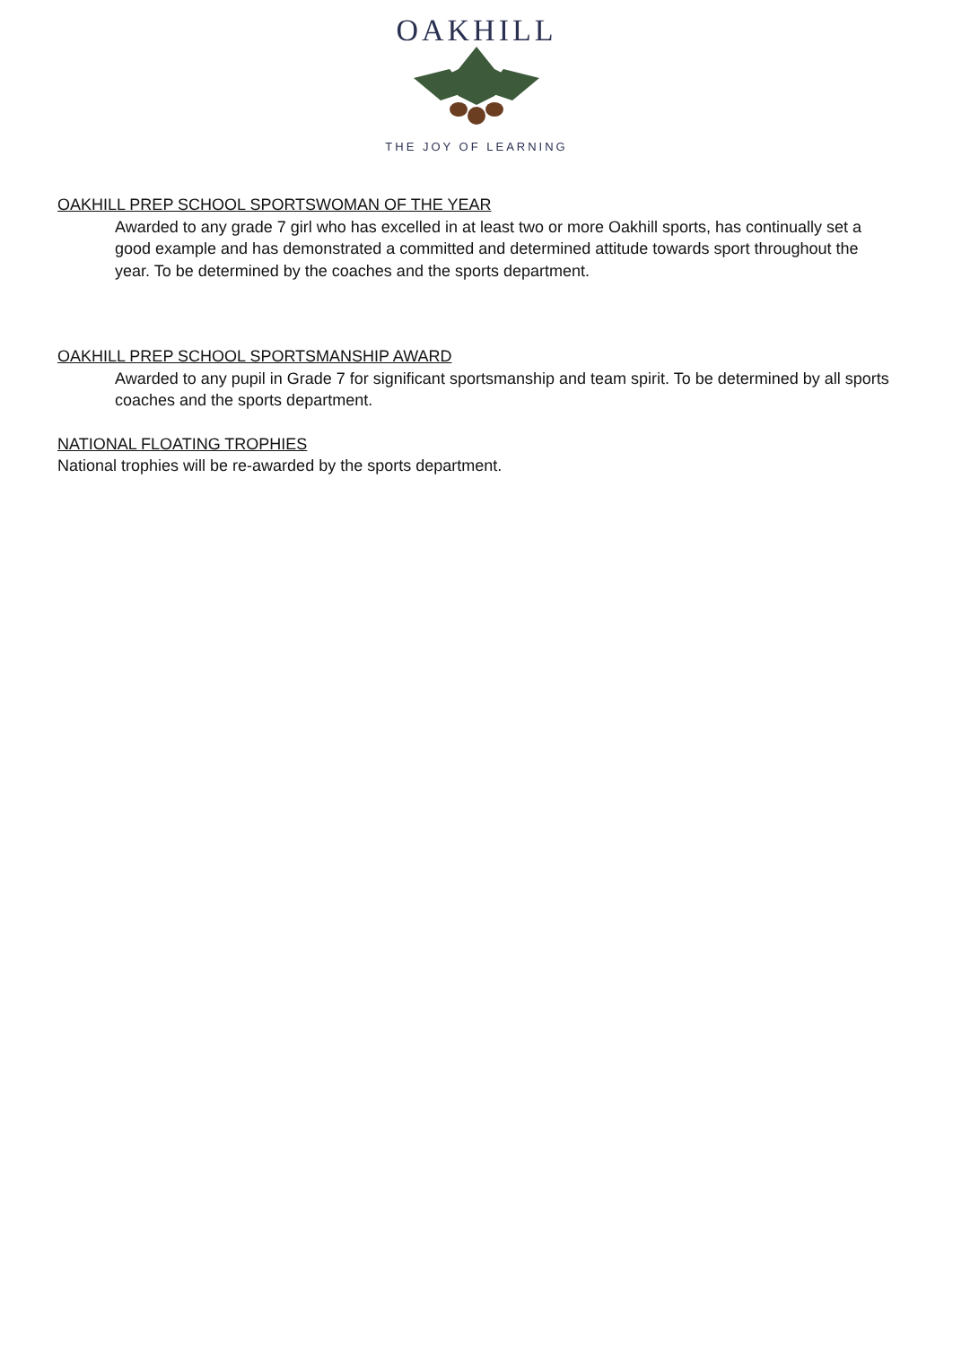OAKHILL
THE JOY OF LEARNING
OAKHILL PREP SCHOOL SPORTSWOMAN OF THE YEAR
Awarded to any grade 7 girl who has excelled in at least two or more Oakhill sports, has continually set a good example and has demonstrated a committed and determined attitude towards sport throughout the year. To be determined by the coaches and the sports department.
OAKHILL PREP SCHOOL SPORTSMANSHIP AWARD
Awarded to any pupil in Grade 7 for significant sportsmanship and team spirit. To be determined by all sports coaches and the sports department.
NATIONAL FLOATING TROPHIES
National trophies will be re-awarded by the sports department.